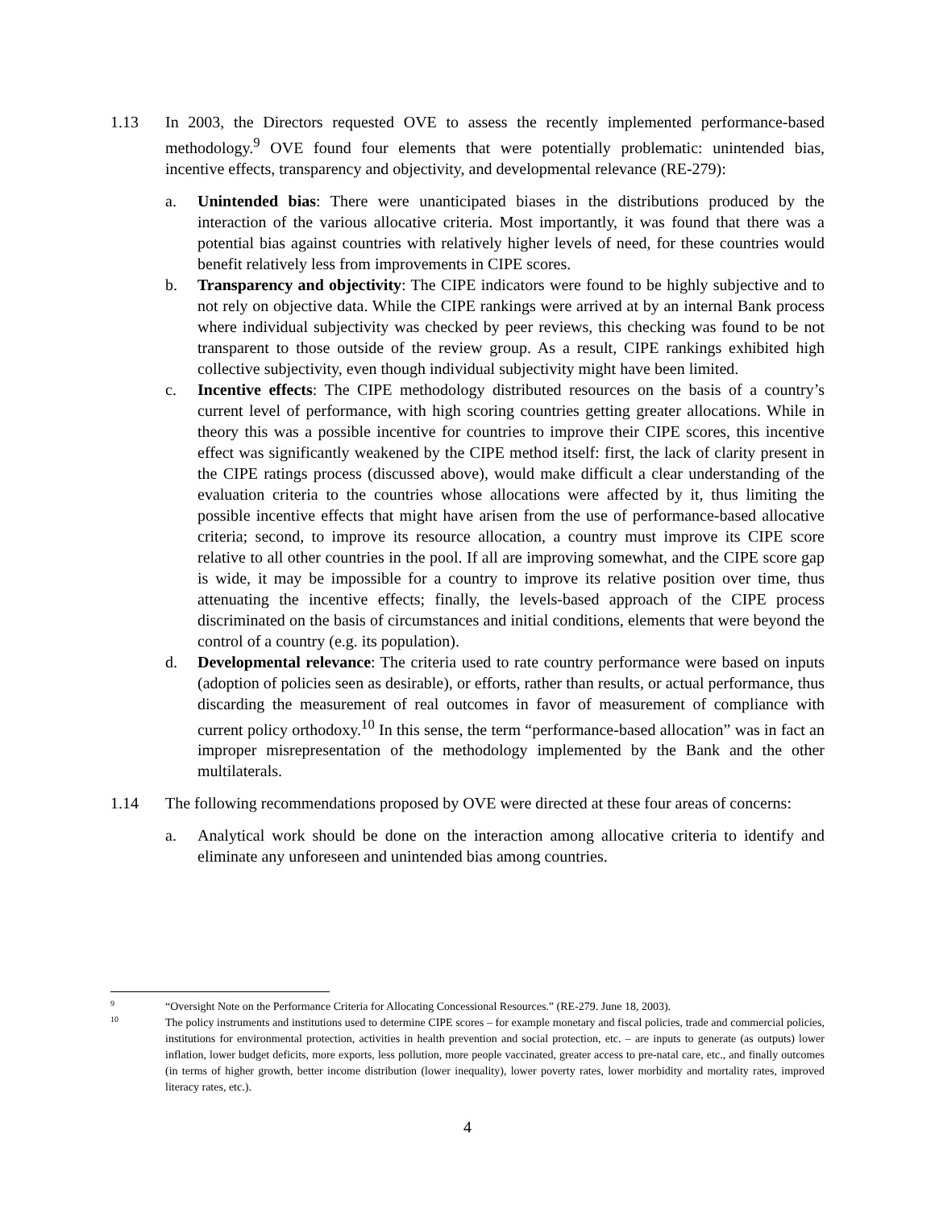1.13 In 2003, the Directors requested OVE to assess the recently implemented performance-based methodology.<sup>9</sup> OVE found four elements that were potentially problematic: unintended bias, incentive effects, transparency and objectivity, and developmental relevance (RE-279):
a. Unintended bias: There were unanticipated biases in the distributions produced by the interaction of the various allocative criteria. Most importantly, it was found that there was a potential bias against countries with relatively higher levels of need, for these countries would benefit relatively less from improvements in CIPE scores.
b. Transparency and objectivity: The CIPE indicators were found to be highly subjective and to not rely on objective data. While the CIPE rankings were arrived at by an internal Bank process where individual subjectivity was checked by peer reviews, this checking was found to be not transparent to those outside of the review group. As a result, CIPE rankings exhibited high collective subjectivity, even though individual subjectivity might have been limited.
c. Incentive effects: The CIPE methodology distributed resources on the basis of a country’s current level of performance, with high scoring countries getting greater allocations. While in theory this was a possible incentive for countries to improve their CIPE scores, this incentive effect was significantly weakened by the CIPE method itself: first, the lack of clarity present in the CIPE ratings process (discussed above), would make difficult a clear understanding of the evaluation criteria to the countries whose allocations were affected by it, thus limiting the possible incentive effects that might have arisen from the use of performance-based allocative criteria; second, to improve its resource allocation, a country must improve its CIPE score relative to all other countries in the pool. If all are improving somewhat, and the CIPE score gap is wide, it may be impossible for a country to improve its relative position over time, thus attenuating the incentive effects; finally, the levels-based approach of the CIPE process discriminated on the basis of circumstances and initial conditions, elements that were beyond the control of a country (e.g. its population).
d. Developmental relevance: The criteria used to rate country performance were based on inputs (adoption of policies seen as desirable), or efforts, rather than results, or actual performance, thus discarding the measurement of real outcomes in favor of measurement of compliance with current policy orthodoxy.<sup>10</sup> In this sense, the term “performance-based allocation” was in fact an improper misrepresentation of the methodology implemented by the Bank and the other multilaterals.
1.14 The following recommendations proposed by OVE were directed at these four areas of concerns:
a. Analytical work should be done on the interaction among allocative criteria to identify and eliminate any unforeseen and unintended bias among countries.
9
“Oversight Note on the Performance Criteria for Allocating Concessional Resources.” (RE-279. June 18, 2003).
10
The policy instruments and institutions used to determine CIPE scores – for example monetary and fiscal policies, trade and commercial policies, institutions for environmental protection, activities in health prevention and social protection, etc. – are inputs to generate (as outputs) lower inflation, lower budget deficits, more exports, less pollution, more people vaccinated, greater access to pre-natal care, etc., and finally outcomes (in terms of higher growth, better income distribution (lower inequality), lower poverty rates, lower morbidity and mortality rates, improved literacy rates, etc.).
4